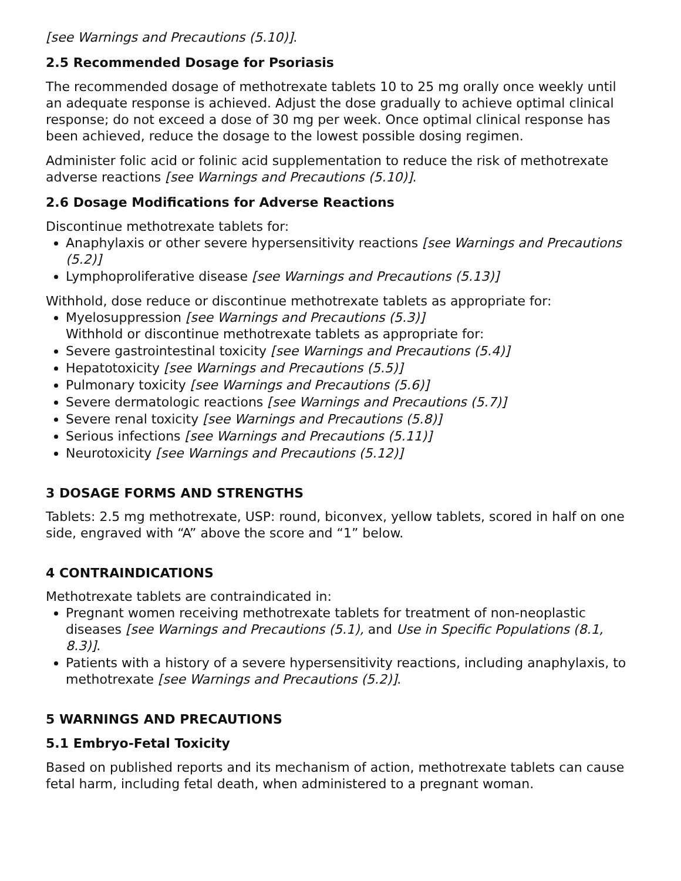[see Warnings and Precautions (5.10)].
2.5 Recommended Dosage for Psoriasis
The recommended dosage of methotrexate tablets 10 to 25 mg orally once weekly until an adequate response is achieved. Adjust the dose gradually to achieve optimal clinical response; do not exceed a dose of 30 mg per week. Once optimal clinical response has been achieved, reduce the dosage to the lowest possible dosing regimen.
Administer folic acid or folinic acid supplementation to reduce the risk of methotrexate adverse reactions [see Warnings and Precautions (5.10)].
2.6 Dosage Modifications for Adverse Reactions
Discontinue methotrexate tablets for:
Anaphylaxis or other severe hypersensitivity reactions [see Warnings and Precautions (5.2)]
Lymphoproliferative disease [see Warnings and Precautions (5.13)]
Withhold, dose reduce or discontinue methotrexate tablets as appropriate for:
Myelosuppression [see Warnings and Precautions (5.3)]
Withhold or discontinue methotrexate tablets as appropriate for:
Severe gastrointestinal toxicity [see Warnings and Precautions (5.4)]
Hepatotoxicity [see Warnings and Precautions (5.5)]
Pulmonary toxicity [see Warnings and Precautions (5.6)]
Severe dermatologic reactions [see Warnings and Precautions (5.7)]
Severe renal toxicity [see Warnings and Precautions (5.8)]
Serious infections [see Warnings and Precautions (5.11)]
Neurotoxicity [see Warnings and Precautions (5.12)]
3 DOSAGE FORMS AND STRENGTHS
Tablets: 2.5 mg methotrexate, USP: round, biconvex, yellow tablets, scored in half on one side, engraved with “A” above the score and “1” below.
4 CONTRAINDICATIONS
Methotrexate tablets are contraindicated in:
Pregnant women receiving methotrexate tablets for treatment of non-neoplastic diseases [see Warnings and Precautions (5.1), and Use in Specific Populations (8.1, 8.3)].
Patients with a history of a severe hypersensitivity reactions, including anaphylaxis, to methotrexate [see Warnings and Precautions (5.2)].
5 WARNINGS AND PRECAUTIONS
5.1 Embryo-Fetal Toxicity
Based on published reports and its mechanism of action, methotrexate tablets can cause fetal harm, including fetal death, when administered to a pregnant woman.